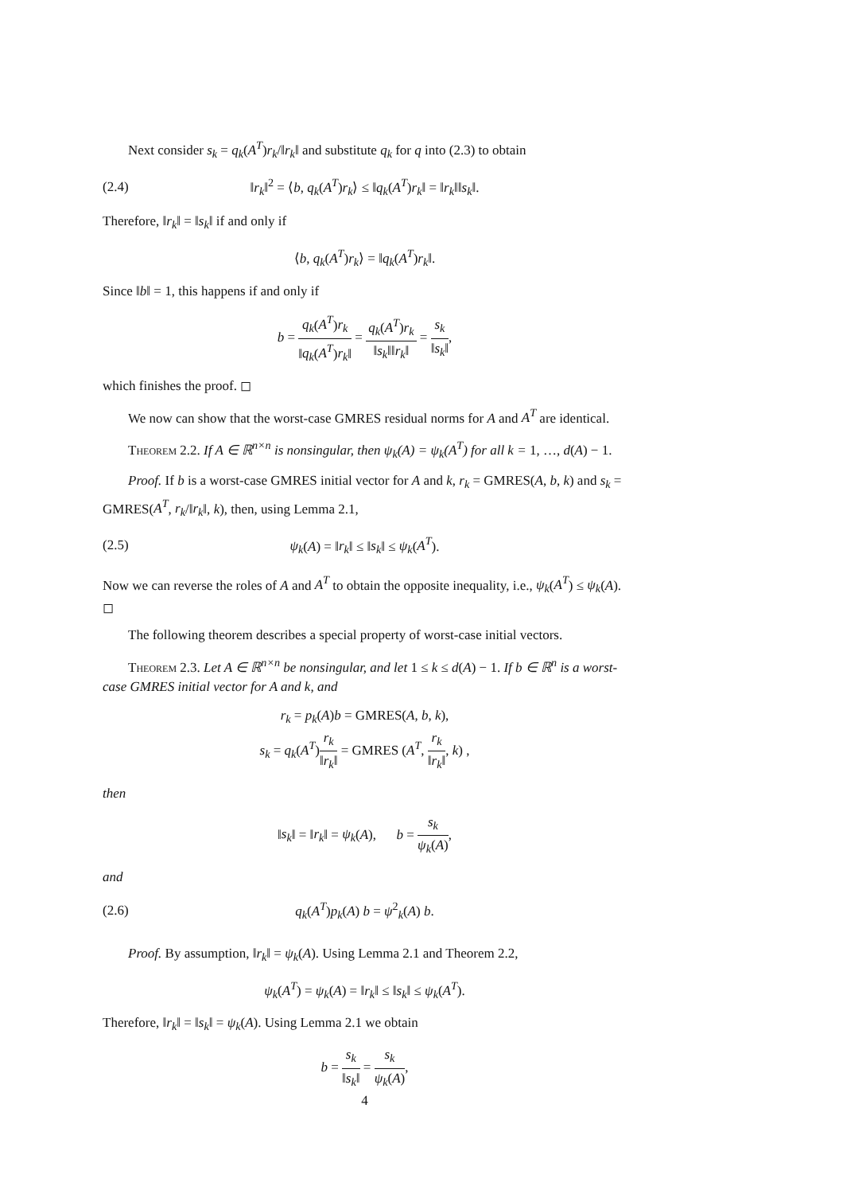Next consider s<sub>k</sub> = q<sub>k</sub>(A<sup>T</sup>)r<sub>k</sub>/‖r<sub>k</sub>‖ and substitute q<sub>k</sub> for q into (2.3) to obtain
(2.4) ‖r<sub>k</sub>‖<sup>2</sup> = ⟨b, q<sub>k</sub>(A<sup>T</sup>)r<sub>k</sub>⟩ ≤ ‖q<sub>k</sub>(A<sup>T</sup>)r<sub>k</sub>‖ = ‖r<sub>k</sub>‖‖s<sub>k</sub>‖.
Therefore, ‖r<sub>k</sub>‖ = ‖s<sub>k</sub>‖ if and only if
⟨b, q<sub>k</sub>(A<sup>T</sup>)r<sub>k</sub>⟩ = ‖q<sub>k</sub>(A<sup>T</sup>)r<sub>k</sub>‖.
Since ‖b‖ = 1, this happens if and only if
b = q<sub>k</sub>(A<sup>T</sup>)r<sub>k</sub> ‖q<sub>k</sub>(A<sup>T</sup>)r<sub>k</sub>‖ = q<sub>k</sub>(A<sup>T</sup>)r<sub>k</sub> ‖s<sub>k</sub>‖‖r<sub>k</sub>‖ = s<sub>k</sub> ‖s<sub>k</sub>‖,
which finishes the proof. ◻
We now can show that the worst-case GMRES residual norms for A and A<sup>T</sup> are identical.
Theorem 2.2. If A ∈ ℝ<sup>n×n</sup> is nonsingular, then ψ<sub>k</sub>(A) = ψ<sub>k</sub>(A<sup>T</sup>) for all k = 1, …, d(A) − 1.
Proof. If b is a worst-case GMRES initial vector for A and k, r<sub>k</sub> = GMRES(A, b, k) and s<sub>k</sub> = GMRES(A<sup>T</sup>, r<sub>k</sub>/‖r<sub>k</sub>‖, k), then, using Lemma 2.1,
(2.5) ψ<sub>k</sub>(A) = ‖r<sub>k</sub>‖ ≤ ‖s<sub>k</sub>‖ ≤ ψ<sub>k</sub>(A<sup>T</sup>).
Now we can reverse the roles of A and A<sup>T</sup> to obtain the opposite inequality, i.e., ψ<sub>k</sub>(A<sup>T</sup>) ≤ ψ<sub>k</sub>(A). ◻
The following theorem describes a special property of worst-case initial vectors.
Theorem 2.3. Let A ∈ ℝ<sup>n×n</sup> be nonsingular, and let 1 ≤ k ≤ d(A) − 1. If b ∈ ℝ<sup>n</sup> is a worst-case GMRES initial vector for A and k, and
r<sub>k</sub> = p<sub>k</sub>(A)b = GMRES(A, b, k),
s<sub>k</sub> = q<sub>k</sub>(A<sup>T</sup>)r<sub>k</sub> ‖r<sub>k</sub>‖ = GMRES (A<sup>T</sup>, r<sub>k</sub> ‖r<sub>k</sub>‖, k) ,
then
‖s<sub>k</sub>‖ = ‖r<sub>k</sub>‖ = ψ<sub>k</sub>(A), b = s<sub>k</sub> ψ<sub>k</sub>(A),
and
(2.6) q<sub>k</sub>(A<sup>T</sup>)p<sub>k</sub>(A) b = ψ<sup>2</sup><sub>k</sub>(A) b.
Proof. By assumption, ‖r<sub>k</sub>‖ = ψ<sub>k</sub>(A). Using Lemma 2.1 and Theorem 2.2,
ψ<sub>k</sub>(A<sup>T</sup>) = ψ<sub>k</sub>(A) = ‖r<sub>k</sub>‖ ≤ ‖s<sub>k</sub>‖ ≤ ψ<sub>k</sub>(A<sup>T</sup>).
Therefore, ‖r<sub>k</sub>‖ = ‖s<sub>k</sub>‖ = ψ<sub>k</sub>(A). Using Lemma 2.1 we obtain
b = s<sub>k</sub> ‖s<sub>k</sub>‖ = s<sub>k</sub> ψ<sub>k</sub>(A),
4